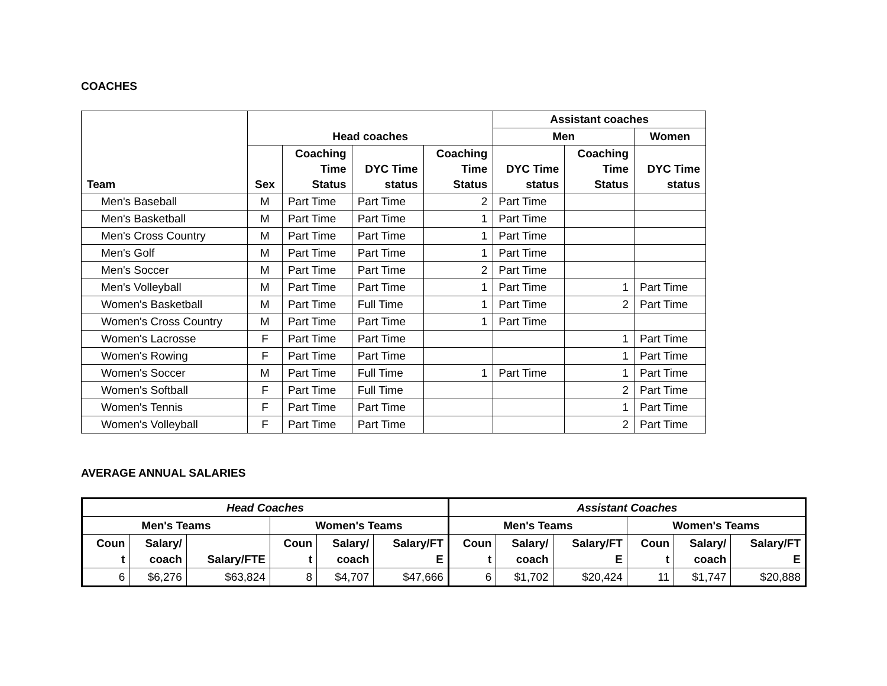COACHES
| Team | Head coaches | | | | Assistant coaches | | |
| --- | --- | --- | --- | --- | --- | --- | --- |
| | | | | | Men | | Women |
| | Sex | Coaching Time Status | DYC Time status | Coaching Time Status | DYC Time status | Coaching Time Status | DYC Time status |
| Men's Baseball | M | Part Time | Part Time | 2 | Part Time | | |
| Men's Basketball | M | Part Time | Part Time | 1 | Part Time | | |
| Men's Cross Country | M | Part Time | Part Time | 1 | Part Time | | |
| Men's Golf | M | Part Time | Part Time | 1 | Part Time | | |
| Men's Soccer | M | Part Time | Part Time | 2 | Part Time | | |
| Men's Volleyball | M | Part Time | Part Time | 1 | Part Time | 1 | Part Time |
| Women's Basketball | M | Part Time | Full Time | 1 | Part Time | 2 | Part Time |
| Women's Cross Country | M | Part Time | Part Time | 1 | Part Time | | |
| Women's Lacrosse | F | Part Time | Part Time | | | 1 | Part Time |
| Women's Rowing | F | Part Time | Part Time | | | 1 | Part Time |
| Women's Soccer | M | Part Time | Full Time | 1 | Part Time | 1 | Part Time |
| Women's Softball | F | Part Time | Full Time | | | 2 | Part Time |
| Women's Tennis | F | Part Time | Part Time | | | 1 | Part Time |
| Women's Volleyball | F | Part Time | Part Time | | | 2 | Part Time |
AVERAGE ANNUAL SALARIES
| Head Coaches | | | | | | Assistant Coaches | | | | | |
| --- | --- | --- | --- | --- | --- | --- | --- | --- | --- | --- | --- |
| Men's Teams | | | Women's Teams | | | Men's Teams | | | Women's Teams | | |
| Coun t | Salary/ coach | Salary/FTE | Coun t | Salary/ coach | Salary/FT E | Coun t | Salary/ coach | Salary/FT E | Coun t | Salary/ coach | Salary/FT E |
| 6 | $6,276 | $63,824 | 8 | $4,707 | $47,666 | 6 | $1,702 | $20,424 | 11 | $1,747 | $20,888 |